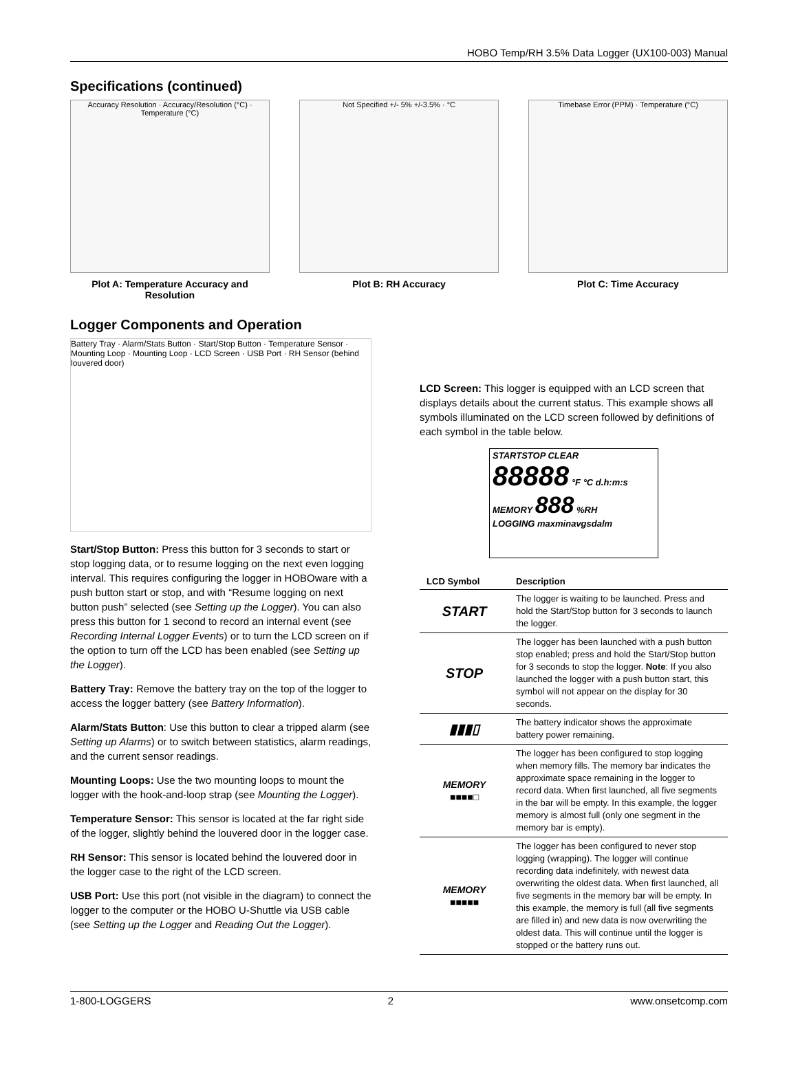HOBO Temp/RH 3.5% Data Logger (UX100-003) Manual
Specifications (continued)
Accuracy Resolution · Accuracy/Resolution (°C) · Temperature (°C)
Plot A: Temperature Accuracy and Resolution
Not Specified +/- 5% +/-3.5% · °C
Plot B: RH Accuracy
Timebase Error (PPM) · Temperature (°C)
Plot C: Time Accuracy
Logger Components and Operation
Battery Tray · Alarm/Stats Button · Start/Stop Button · Temperature Sensor · Mounting Loop · Mounting Loop · LCD Screen · USB Port · RH Sensor (behind louvered door)
Start/Stop Button: Press this button for 3 seconds to start or stop logging data, or to resume logging on the next even logging interval. This requires configuring the logger in HOBOware with a push button start or stop, and with “Resume logging on next button push” selected (see Setting up the Logger). You can also press this button for 1 second to record an internal event (see Recording Internal Logger Events) or to turn the LCD screen on if the option to turn off the LCD has been enabled (see Setting up the Logger).
Battery Tray: Remove the battery tray on the top of the logger to access the logger battery (see Battery Information).
Alarm/Stats Button: Use this button to clear a tripped alarm (see Setting up Alarms) or to switch between statistics, alarm readings, and the current sensor readings.
Mounting Loops: Use the two mounting loops to mount the logger with the hook-and-loop strap (see Mounting the Logger).
Temperature Sensor: This sensor is located at the far right side of the logger, slightly behind the louvered door in the logger case.
RH Sensor: This sensor is located behind the louvered door in the logger case to the right of the LCD screen.
USB Port: Use this port (not visible in the diagram) to connect the logger to the computer or the HOBO U-Shuttle via USB cable (see Setting up the Logger and Reading Out the Logger).
LCD Screen: This logger is equipped with an LCD screen that displays details about the current status. This example shows all symbols illuminated on the LCD screen followed by definitions of each symbol in the table below.
STARTSTOP CLEAR
88888 °F °C d.h:m:s
MEMORY 888 %RH
LOGGING maxminavgsdalm
| LCD Symbol | Description |
| --- | --- |
| START | The logger is waiting to be launched. Press and hold the Start/Stop button for 3 seconds to launch the logger. |
| STOP | The logger has been launched with a push button stop enabled; press and hold the Start/Stop button for 3 seconds to stop the logger. Note : If you also launched the logger with a push button start, this symbol will not appear on the display for 30 seconds. |
| ▮▮▮▯ | The battery indicator shows the approximate battery power remaining. |
| MEMORY ■■■■□ | The logger has been configured to stop logging when memory fills. The memory bar indicates the approximate space remaining in the logger to record data. When first launched, all five segments in the bar will be empty. In this example, the logger memory is almost full (only one segment in the memory bar is empty). |
| MEMORY ■■■■■ | The logger has been configured to never stop logging (wrapping). The logger will continue recording data indefinitely, with newest data overwriting the oldest data. When first launched, all five segments in the memory bar will be empty. In this example, the memory is full (all five segments are filled in) and new data is now overwriting the oldest data. This will continue until the logger is stopped or the battery runs out. |
1-800-LOGGERS 2 www.onsetcomp.com